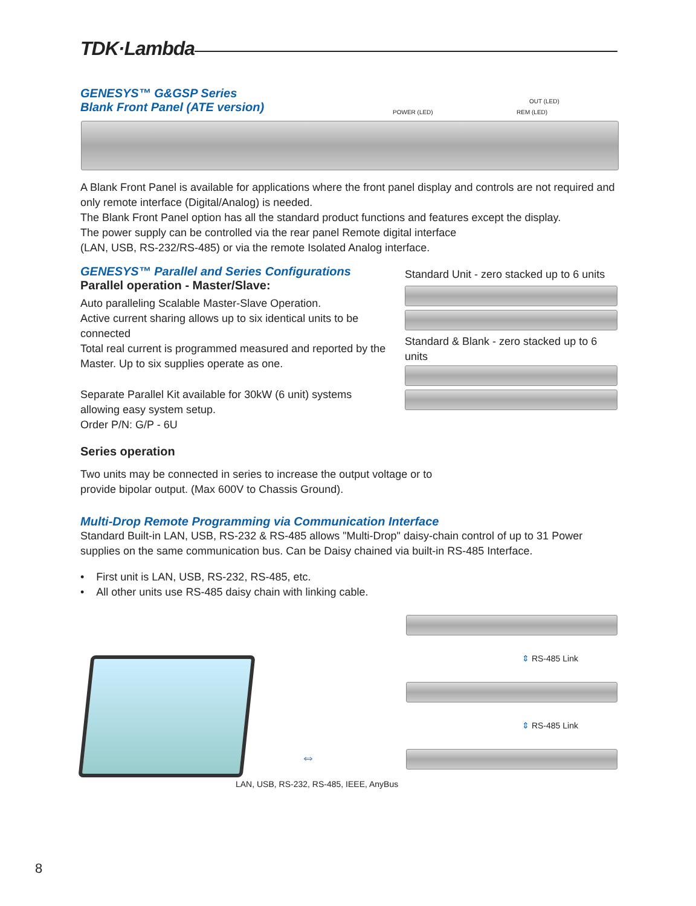TDK·Lambda
GENESYS™ G&GSP Series
Blank Front Panel (ATE version)
POWER (LED)
OUT (LED)
REM (LED)
A Blank Front Panel is available for applications where the front panel display and controls are not required and only remote interface (Digital/Analog) is needed.
The Blank Front Panel option has all the standard product functions and features except the display.
The power supply can be controlled via the rear panel Remote digital interface
(LAN, USB, RS-232/RS-485) or via the remote Isolated Analog interface.
GENESYS™ Parallel and Series Configurations
Parallel operation - Master/Slave:
Auto paralleling Scalable Master-Slave Operation.
Active current sharing allows up to six identical units to be connected
Total real current is programmed measured and reported by the Master. Up to six supplies operate as one.
Separate Parallel Kit available for 30kW (6 unit) systems allowing easy system setup.
Order P/N: G/P - 6U
Series operation
Two units may be connected in series to increase the output voltage or to provide bipolar output. (Max 600V to Chassis Ground).
Standard Unit - zero stacked up to 6 units
Standard & Blank - zero stacked up to 6 units
Multi-Drop Remote Programming via Communication Interface
Standard Built-in LAN, USB, RS-232 & RS-485 allows "Multi-Drop" daisy-chain control of up to 31 Power supplies on the same communication bus. Can be Daisy chained via built-in RS-485 Interface.
• First unit is LAN, USB, RS-232, RS-485, etc.
• All other units use RS-485 daisy chain with linking cable.
⇔
LAN, USB, RS-232, RS-485, IEEE, AnyBus
⇕ RS-485 Link
⇕ RS-485 Link
8